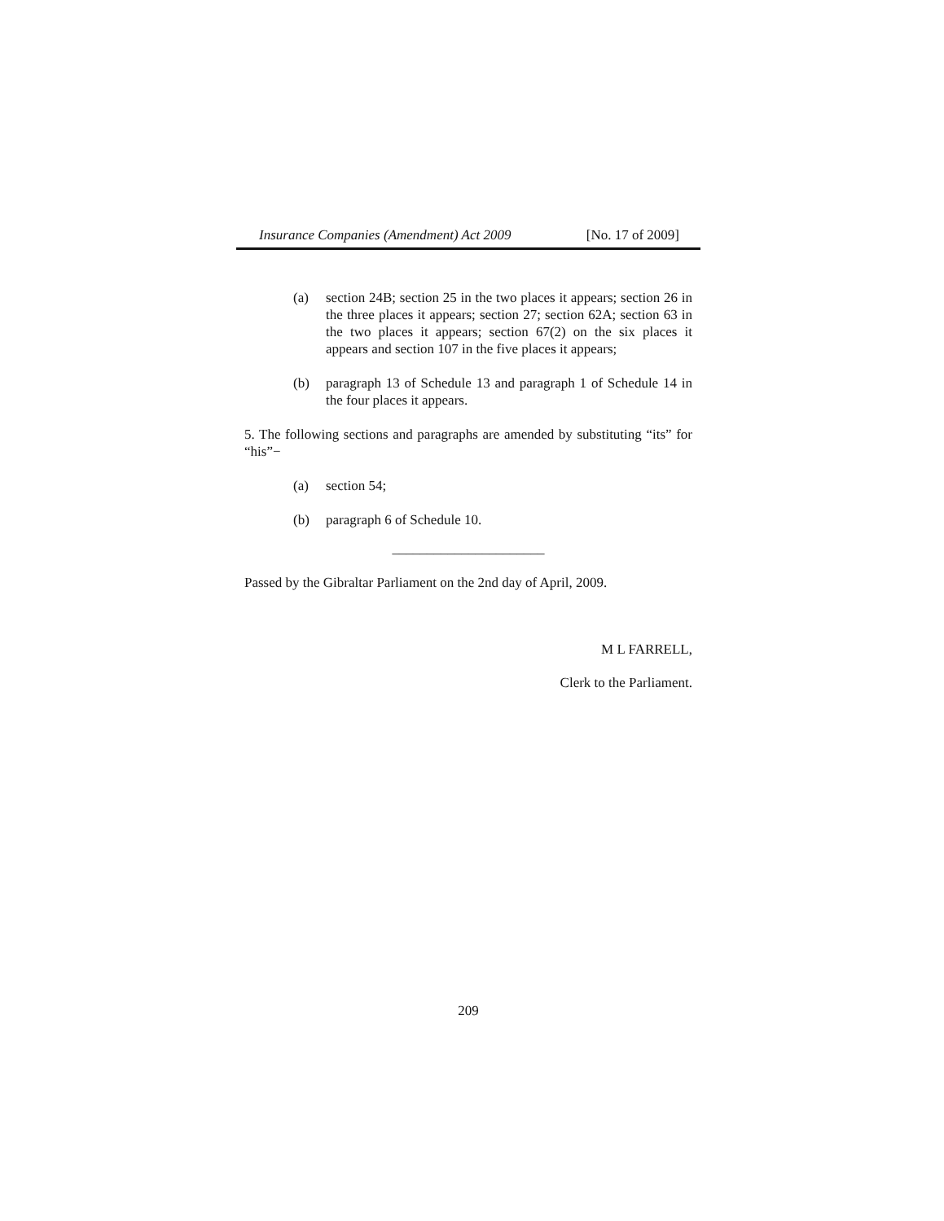Insurance Companies (Amendment) Act 2009 [No. 17 of 2009]
(a) section 24B; section 25 in the two places it appears; section 26 in the three places it appears; section 27; section 62A; section 63 in the two places it appears; section 67(2) on the six places it appears and section 107 in the five places it appears;
(b) paragraph 13 of Schedule 13 and paragraph 1 of Schedule 14 in the four places it appears.
5. The following sections and paragraphs are amended by substituting “its” for “his”−
(a) section 54;
(b) paragraph 6 of Schedule 10.
______________________
Passed by the Gibraltar Parliament on the 2nd day of April, 2009.
M L FARRELL,
Clerk to the Parliament.
209